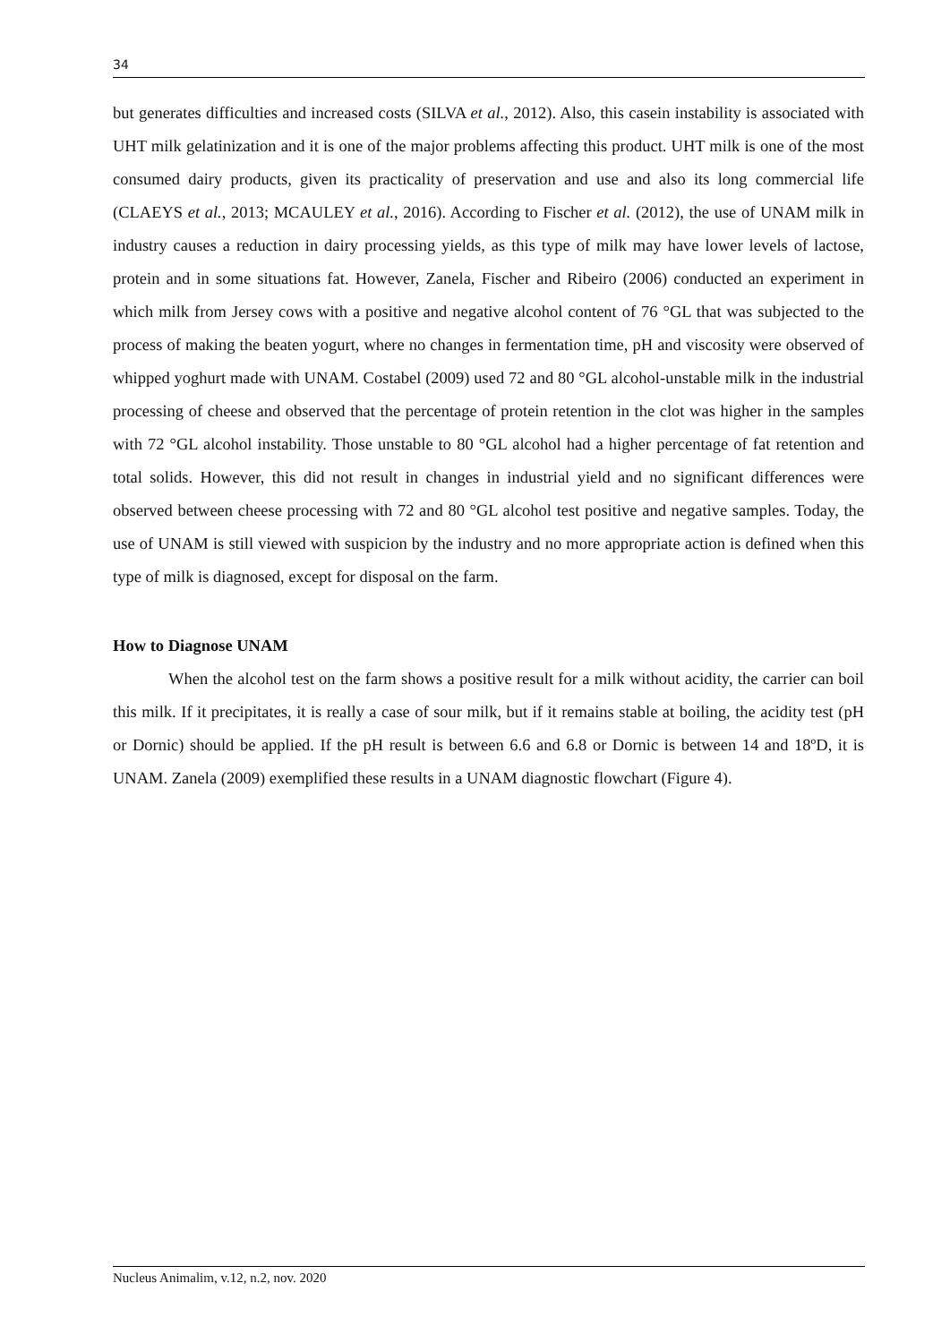34
but generates difficulties and increased costs (SILVA et al., 2012). Also, this casein instability is associated with UHT milk gelatinization and it is one of the major problems affecting this product. UHT milk is one of the most consumed dairy products, given its practicality of preservation and use and also its long commercial life (CLAEYS et al., 2013; MCAULEY et al., 2016). According to Fischer et al. (2012), the use of UNAM milk in industry causes a reduction in dairy processing yields, as this type of milk may have lower levels of lactose, protein and in some situations fat. However, Zanela, Fischer and Ribeiro (2006) conducted an experiment in which milk from Jersey cows with a positive and negative alcohol content of 76 °GL that was subjected to the process of making the beaten yogurt, where no changes in fermentation time, pH and viscosity were observed of whipped yoghurt made with UNAM. Costabel (2009) used 72 and 80 °GL alcohol-unstable milk in the industrial processing of cheese and observed that the percentage of protein retention in the clot was higher in the samples with 72 °GL alcohol instability. Those unstable to 80 °GL alcohol had a higher percentage of fat retention and total solids. However, this did not result in changes in industrial yield and no significant differences were observed between cheese processing with 72 and 80 °GL alcohol test positive and negative samples. Today, the use of UNAM is still viewed with suspicion by the industry and no more appropriate action is defined when this type of milk is diagnosed, except for disposal on the farm.
How to Diagnose UNAM
When the alcohol test on the farm shows a positive result for a milk without acidity, the carrier can boil this milk. If it precipitates, it is really a case of sour milk, but if it remains stable at boiling, the acidity test (pH or Dornic) should be applied. If the pH result is between 6.6 and 6.8 or Dornic is between 14 and 18ºD, it is UNAM. Zanela (2009) exemplified these results in a UNAM diagnostic flowchart (Figure 4).
Nucleus Animalim, v.12, n.2, nov. 2020